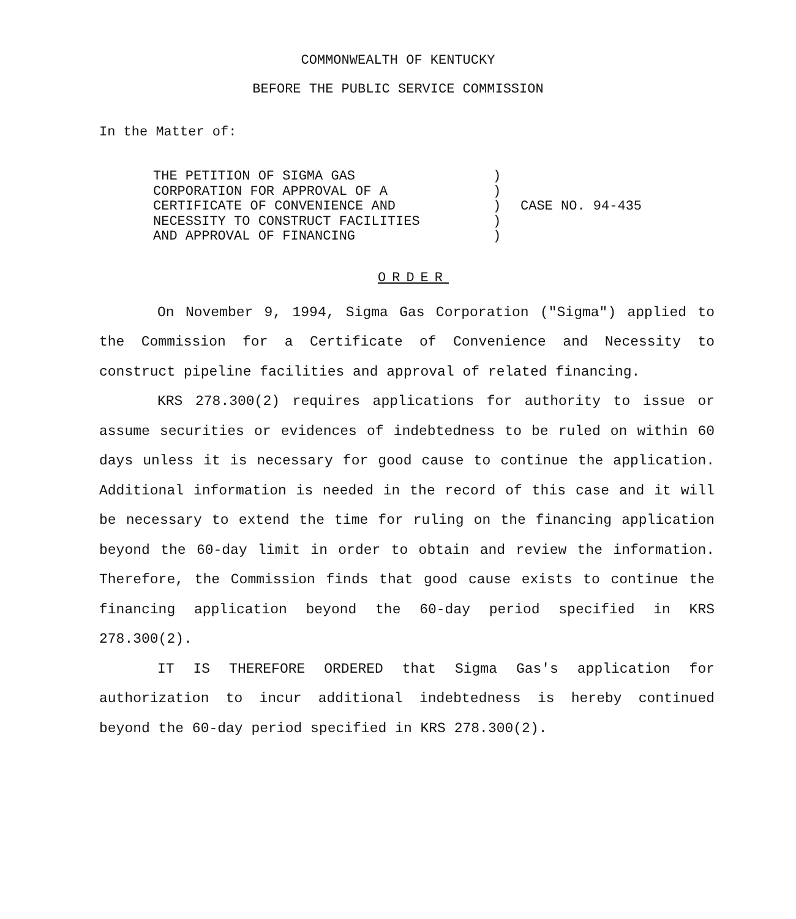COMMONWEALTH OF KENTUCKY
BEFORE THE PUBLIC SERVICE COMMISSION
In the Matter of:
THE PETITION OF SIGMA GAS
CORPORATION FOR APPROVAL OF A
CERTIFICATE OF CONVENIENCE AND
NECESSITY TO CONSTRUCT FACILITIES
AND APPROVAL OF FINANCING
)
)
)
)
)
CASE NO. 94-435
ORDER
On November 9, 1994, Sigma Gas Corporation ("Sigma") applied to the Commission for a Certificate of Convenience and Necessity to construct pipeline facilities and approval of related financing.
KRS 278.300(2) requires applications for authority to issue or assume securities or evidences of indebtedness to be ruled on within 60 days unless it is necessary for good cause to continue the application. Additional information is needed in the record of this case and it will be necessary to extend the time for ruling on the financing application beyond the 60-day limit in order to obtain and review the information. Therefore, the Commission finds that good cause exists to continue the financing application beyond the 60-day period specified in KRS 278.300(2).
IT IS THEREFORE ORDERED that Sigma Gas's application for authorization to incur additional indebtedness is hereby continued beyond the 60-day period specified in KRS 278.300(2).